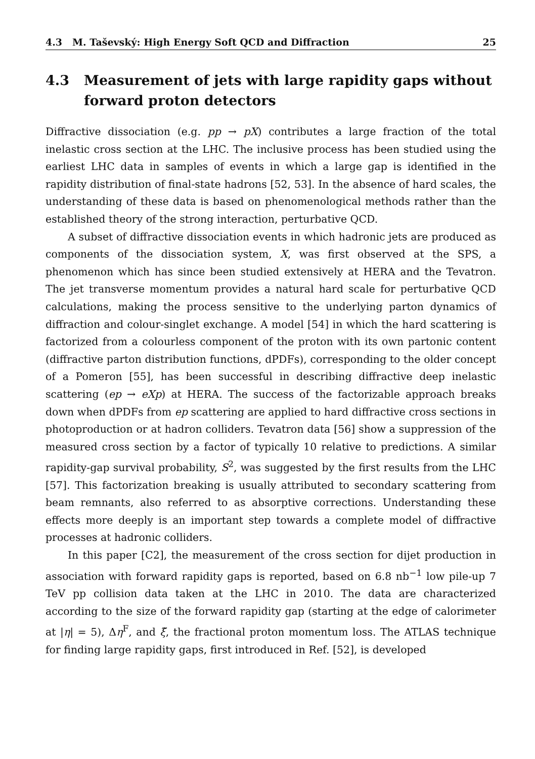4.3 M. Taševský: High Energy Soft QCD and Diffraction 25
4.3 Measurement of jets with large rapidity gaps without forward proton detectors
Diffractive dissociation (e.g. pp → pX) contributes a large fraction of the total inelastic cross section at the LHC. The inclusive process has been studied using the earliest LHC data in samples of events in which a large gap is identified in the rapidity distribution of final-state hadrons [52, 53]. In the absence of hard scales, the understanding of these data is based on phenomenological methods rather than the established theory of the strong interaction, perturbative QCD.
A subset of diffractive dissociation events in which hadronic jets are produced as components of the dissociation system, X, was first observed at the SPS, a phenomenon which has since been studied extensively at HERA and the Tevatron. The jet transverse momentum provides a natural hard scale for perturbative QCD calculations, making the process sensitive to the underlying parton dynamics of diffraction and colour-singlet exchange. A model [54] in which the hard scattering is factorized from a colourless component of the proton with its own partonic content (diffractive parton distribution functions, dPDFs), corresponding to the older concept of a Pomeron [55], has been successful in describing diffractive deep inelastic scattering (ep → eXp) at HERA. The success of the factorizable approach breaks down when dPDFs from ep scattering are applied to hard diffractive cross sections in photoproduction or at hadron colliders. Tevatron data [56] show a suppression of the measured cross section by a factor of typically 10 relative to predictions. A similar rapidity-gap survival probability, S<sup>2</sup>, was suggested by the first results from the LHC [57]. This factorization breaking is usually attributed to secondary scattering from beam remnants, also referred to as absorptive corrections. Understanding these effects more deeply is an important step towards a complete model of diffractive processes at hadronic colliders.
In this paper [C2], the measurement of the cross section for dijet production in association with forward rapidity gaps is reported, based on 6.8 nb<sup>−1</sup> low pile-up 7 TeV pp collision data taken at the LHC in 2010. The data are characterized according to the size of the forward rapidity gap (starting at the edge of calorimeter at |η| = 5), Δη<sup>F</sup>, and ξ̃, the fractional proton momentum loss. The ATLAS technique for finding large rapidity gaps, first introduced in Ref. [52], is developed